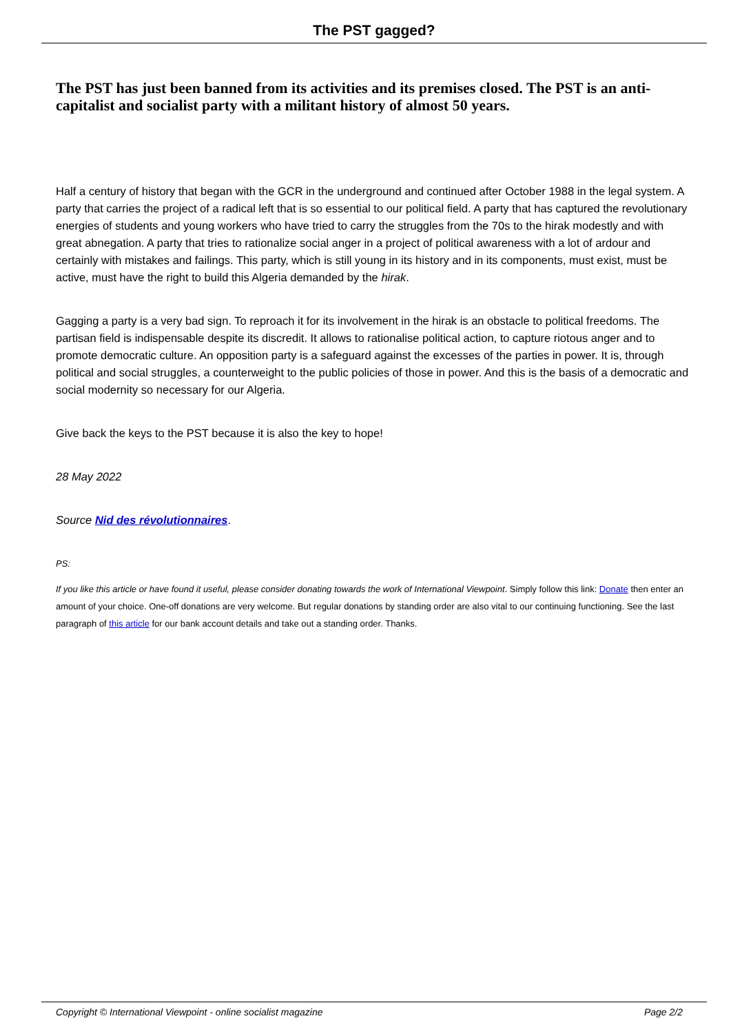The PST gagged?
The PST has just been banned from its activities and its premises closed. The PST is an anti-capitalist and socialist party with a militant history of almost 50 years.
Half a century of history that began with the GCR in the underground and continued after October 1988 in the legal system. A party that carries the project of a radical left that is so essential to our political field. A party that has captured the revolutionary energies of students and young workers who have tried to carry the struggles from the 70s to the hirak modestly and with great abnegation. A party that tries to rationalize social anger in a project of political awareness with a lot of ardour and certainly with mistakes and failings. This party, which is still young in its history and in its components, must exist, must be active, must have the right to build this Algeria demanded by the hirak.
Gagging a party is a very bad sign. To reproach it for its involvement in the hirak is an obstacle to political freedoms. The partisan field is indispensable despite its discredit. It allows to rationalise political action, to capture riotous anger and to promote democratic culture. An opposition party is a safeguard against the excesses of the parties in power. It is, through political and social struggles, a counterweight to the public policies of those in power. And this is the basis of a democratic and social modernity so necessary for our Algeria.
Give back the keys to the PST because it is also the key to hope!
28 May 2022
Source Nid des révolutionnaires.
PS:
If you like this article or have found it useful, please consider donating towards the work of International Viewpoint. Simply follow this link: Donate then enter an amount of your choice. One-off donations are very welcome. But regular donations by standing order are also vital to our continuing functioning. See the last paragraph of this article for our bank account details and take out a standing order. Thanks.
Copyright © International Viewpoint - online socialist magazine Page 2/2